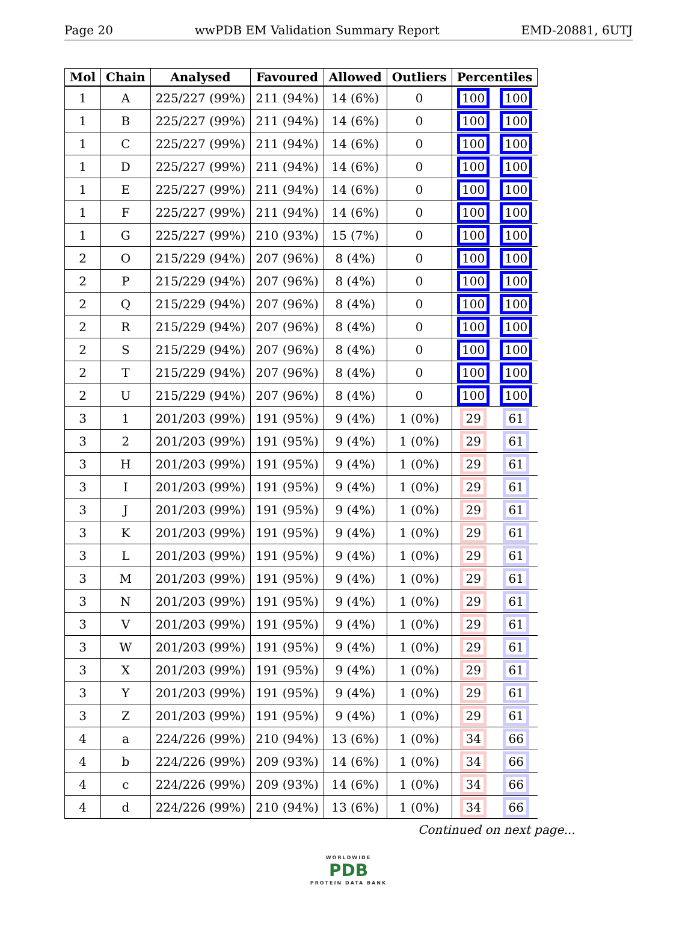Page 20 wwPDB EM Validation Summary Report EMD-20881, 6UTJ
| Mol | Chain | Analysed | Favoured | Allowed | Outliers | Percentiles | |
| --- | --- | --- | --- | --- | --- | --- | --- |
| 1 | A | 225/227 (99%) | 211 (94%) | 14 (6%) | 0 | 100 | 100 |
| 1 | B | 225/227 (99%) | 211 (94%) | 14 (6%) | 0 | 100 | 100 |
| 1 | C | 225/227 (99%) | 211 (94%) | 14 (6%) | 0 | 100 | 100 |
| 1 | D | 225/227 (99%) | 211 (94%) | 14 (6%) | 0 | 100 | 100 |
| 1 | E | 225/227 (99%) | 211 (94%) | 14 (6%) | 0 | 100 | 100 |
| 1 | F | 225/227 (99%) | 211 (94%) | 14 (6%) | 0 | 100 | 100 |
| 1 | G | 225/227 (99%) | 210 (93%) | 15 (7%) | 0 | 100 | 100 |
| 2 | O | 215/229 (94%) | 207 (96%) | 8 (4%) | 0 | 100 | 100 |
| 2 | P | 215/229 (94%) | 207 (96%) | 8 (4%) | 0 | 100 | 100 |
| 2 | Q | 215/229 (94%) | 207 (96%) | 8 (4%) | 0 | 100 | 100 |
| 2 | R | 215/229 (94%) | 207 (96%) | 8 (4%) | 0 | 100 | 100 |
| 2 | S | 215/229 (94%) | 207 (96%) | 8 (4%) | 0 | 100 | 100 |
| 2 | T | 215/229 (94%) | 207 (96%) | 8 (4%) | 0 | 100 | 100 |
| 2 | U | 215/229 (94%) | 207 (96%) | 8 (4%) | 0 | 100 | 100 |
| 3 | 1 | 201/203 (99%) | 191 (95%) | 9 (4%) | 1 (0%) | 29 | 61 |
| 3 | 2 | 201/203 (99%) | 191 (95%) | 9 (4%) | 1 (0%) | 29 | 61 |
| 3 | H | 201/203 (99%) | 191 (95%) | 9 (4%) | 1 (0%) | 29 | 61 |
| 3 | I | 201/203 (99%) | 191 (95%) | 9 (4%) | 1 (0%) | 29 | 61 |
| 3 | J | 201/203 (99%) | 191 (95%) | 9 (4%) | 1 (0%) | 29 | 61 |
| 3 | K | 201/203 (99%) | 191 (95%) | 9 (4%) | 1 (0%) | 29 | 61 |
| 3 | L | 201/203 (99%) | 191 (95%) | 9 (4%) | 1 (0%) | 29 | 61 |
| 3 | M | 201/203 (99%) | 191 (95%) | 9 (4%) | 1 (0%) | 29 | 61 |
| 3 | N | 201/203 (99%) | 191 (95%) | 9 (4%) | 1 (0%) | 29 | 61 |
| 3 | V | 201/203 (99%) | 191 (95%) | 9 (4%) | 1 (0%) | 29 | 61 |
| 3 | W | 201/203 (99%) | 191 (95%) | 9 (4%) | 1 (0%) | 29 | 61 |
| 3 | X | 201/203 (99%) | 191 (95%) | 9 (4%) | 1 (0%) | 29 | 61 |
| 3 | Y | 201/203 (99%) | 191 (95%) | 9 (4%) | 1 (0%) | 29 | 61 |
| 3 | Z | 201/203 (99%) | 191 (95%) | 9 (4%) | 1 (0%) | 29 | 61 |
| 4 | a | 224/226 (99%) | 210 (94%) | 13 (6%) | 1 (0%) | 34 | 66 |
| 4 | b | 224/226 (99%) | 209 (93%) | 14 (6%) | 1 (0%) | 34 | 66 |
| 4 | c | 224/226 (99%) | 209 (93%) | 14 (6%) | 1 (0%) | 34 | 66 |
| 4 | d | 224/226 (99%) | 210 (94%) | 13 (6%) | 1 (0%) | 34 | 66 |
Continued on next page...
WORLDWIDE
PDB
PROTEIN DATA BANK